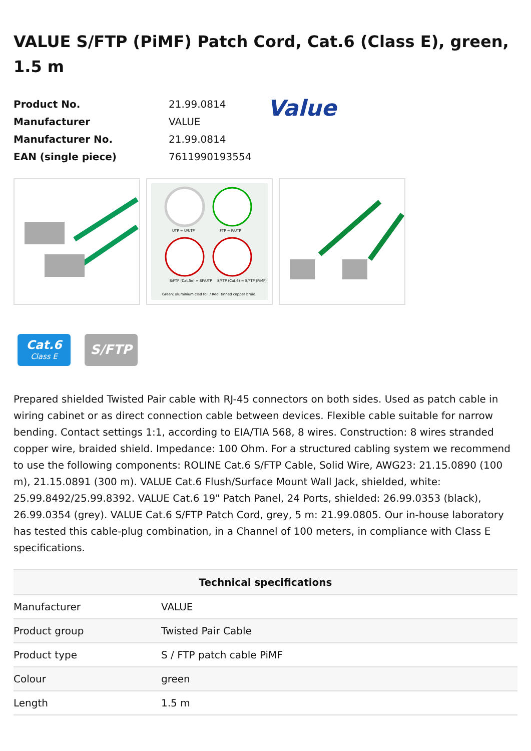VALUE S/FTP (PiMF) Patch Cord, Cat.6 (Class E), green, 1.5 m
| Product No. | 21.99.0814 |
| Manufacturer | VALUE |
| Manufacturer No. | 21.99.0814 |
| EAN (single piece) | 7611990193554 |
Value
UTP = U/UTP
FTP = F/UTP
S/FTP (Cat.5e) = SF/UTP
S/FTP (Cat.6) = S/FTP (PiMF)
Green: aluminium clad foil / Red: tinned copper braid
Cat.6
Class E
S/FTP
Prepared shielded Twisted Pair cable with RJ-45 connectors on both sides. Used as patch cable in wiring cabinet or as direct connection cable between devices. Flexible cable suitable for narrow bending. Contact settings 1:1, according to EIA/TIA 568, 8 wires. Construction: 8 wires stranded copper wire, braided shield. Impedance: 100 Ohm. For a structured cabling system we recommend to use the following components: ROLINE Cat.6 S/FTP Cable, Solid Wire, AWG23: 21.15.0890 (100 m), 21.15.0891 (300 m). VALUE Cat.6 Flush/Surface Mount Wall Jack, shielded, white: 25.99.8492/25.99.8392. VALUE Cat.6 19" Patch Panel, 24 Ports, shielded: 26.99.0353 (black), 26.99.0354 (grey). VALUE Cat.6 S/FTP Patch Cord, grey, 5 m: 21.99.0805. Our in-house laboratory has tested this cable-plug combination, in a Channel of 100 meters, in compliance with Class E specifications.
| Technical specifications | |
| --- | --- |
| Manufacturer | VALUE |
| Product group | Twisted Pair Cable |
| Product type | S / FTP patch cable PiMF |
| Colour | green |
| Length | 1.5 m |